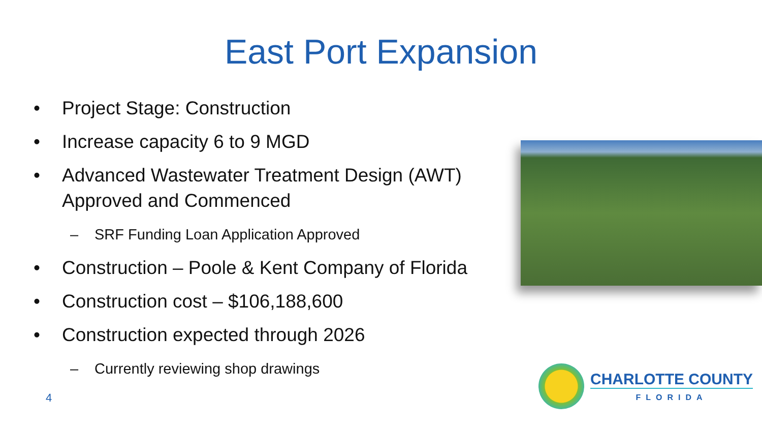East Port Expansion
• Project Stage: Construction
• Increase capacity 6 to 9 MGD
• Advanced Wastewater Treatment Design (AWT) Approved and Commenced
– SRF Funding Loan Application Approved
• Construction – Poole & Kent Company of Florida
• Construction cost – $106,188,600
• Construction expected through 2026
– Currently reviewing shop drawings
4
CHARLOTTE COUNTY
FLORIDA